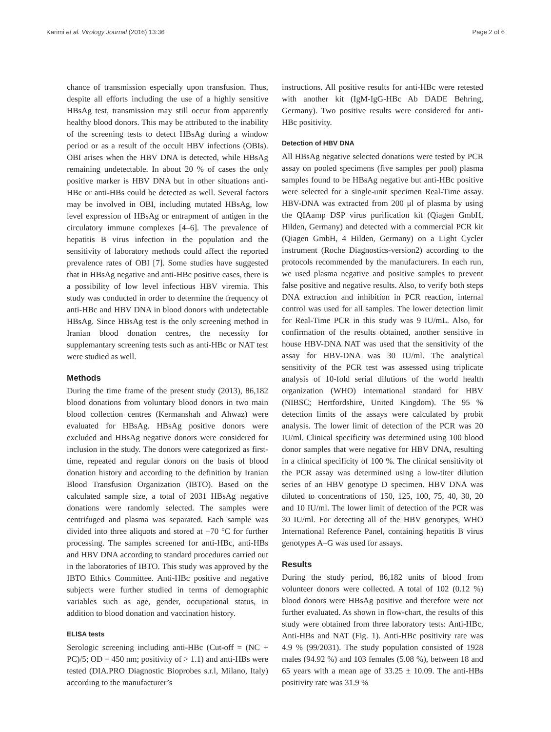Karimi et al. Virology Journal (2016) 13:36 Page 2 of 6
chance of transmission especially upon transfusion. Thus, despite all efforts including the use of a highly sensitive HBsAg test, transmission may still occur from apparently healthy blood donors. This may be attributed to the inability of the screening tests to detect HBsAg during a window period or as a result of the occult HBV infections (OBIs). OBI arises when the HBV DNA is detected, while HBsAg remaining undetectable. In about 20 % of cases the only positive marker is HBV DNA but in other situations anti-HBc or anti-HBs could be detected as well. Several factors may be involved in OBI, including mutated HBsAg, low level expression of HBsAg or entrapment of antigen in the circulatory immune complexes [4–6]. The prevalence of hepatitis B virus infection in the population and the sensitivity of laboratory methods could affect the reported prevalence rates of OBI [7]. Some studies have suggested that in HBsAg negative and anti-HBc positive cases, there is a possibility of low level infectious HBV viremia. This study was conducted in order to determine the frequency of anti-HBc and HBV DNA in blood donors with undetectable HBsAg. Since HBsAg test is the only screening method in Iranian blood donation centres, the necessity for supplemantary screening tests such as anti-HBc or NAT test were studied as well.
Methods
During the time frame of the present study (2013), 86,182 blood donations from voluntary blood donors in two main blood collection centres (Kermanshah and Ahwaz) were evaluated for HBsAg. HBsAg positive donors were excluded and HBsAg negative donors were considered for inclusion in the study. The donors were categorized as first-time, repeated and regular donors on the basis of blood donation history and according to the definition by Iranian Blood Transfusion Organization (IBTO). Based on the calculated sample size, a total of 2031 HBsAg negative donations were randomly selected. The samples were centrifuged and plasma was separated. Each sample was divided into three aliquots and stored at −70 °C for further processing. The samples screened for anti-HBc, anti-HBs and HBV DNA according to standard procedures carried out in the laboratories of IBTO. This study was approved by the IBTO Ethics Committee. Anti-HBc positive and negative subjects were further studied in terms of demographic variables such as age, gender, occupational status, in addition to blood donation and vaccination history.
ELISA tests
Serologic screening including anti-HBc (Cut-off = (NC + PC)/5; OD = 450 nm; positivity of > 1.1) and anti-HBs were tested (DIA.PRO Diagnostic Bioprobes s.r.l, Milano, Italy) according to the manufacturer’s
instructions. All positive results for anti-HBc were retested with another kit (IgM-IgG-HBc Ab DADE Behring, Germany). Two positive results were considered for anti-HBc positivity.
Detection of HBV DNA
All HBsAg negative selected donations were tested by PCR assay on pooled specimens (five samples per pool) plasma samples found to be HBsAg negative but anti-HBc positive were selected for a single-unit specimen Real-Time assay. HBV-DNA was extracted from 200 μl of plasma by using the QIAamp DSP virus purification kit (Qiagen GmbH, Hilden, Germany) and detected with a commercial PCR kit (Qiagen GmbH, 4 Hilden, Germany) on a Light Cycler instrument (Roche Diagnostics-version2) according to the protocols recommended by the manufacturers. In each run, we used plasma negative and positive samples to prevent false positive and negative results. Also, to verify both steps DNA extraction and inhibition in PCR reaction, internal control was used for all samples. The lower detection limit for Real-Time PCR in this study was 9 IU/mL. Also, for confirmation of the results obtained, another sensitive in house HBV-DNA NAT was used that the sensitivity of the assay for HBV-DNA was 30 IU/ml. The analytical sensitivity of the PCR test was assessed using triplicate analysis of 10-fold serial dilutions of the world health organization (WHO) international standard for HBV (NIBSC; Hertfordshire, United Kingdom). The 95 % detection limits of the assays were calculated by probit analysis. The lower limit of detection of the PCR was 20 IU/ml. Clinical specificity was determined using 100 blood donor samples that were negative for HBV DNA, resulting in a clinical specificity of 100 %. The clinical sensitivity of the PCR assay was determined using a low-titer dilution series of an HBV genotype D specimen. HBV DNA was diluted to concentrations of 150, 125, 100, 75, 40, 30, 20 and 10 IU/ml. The lower limit of detection of the PCR was 30 IU/ml. For detecting all of the HBV genotypes, WHO International Reference Panel, containing hepatitis B virus genotypes A–G was used for assays.
Results
During the study period, 86,182 units of blood from volunteer donors were collected. A total of 102 (0.12 %) blood donors were HBsAg positive and therefore were not further evaluated. As shown in flow-chart, the results of this study were obtained from three laboratory tests: Anti-HBc, Anti-HBs and NAT (Fig. 1). Anti-HBc positivity rate was 4.9 % (99/2031). The study population consisted of 1928 males (94.92 %) and 103 females (5.08 %), between 18 and 65 years with a mean age of 33.25 ± 10.09. The anti-HBs positivity rate was 31.9 %